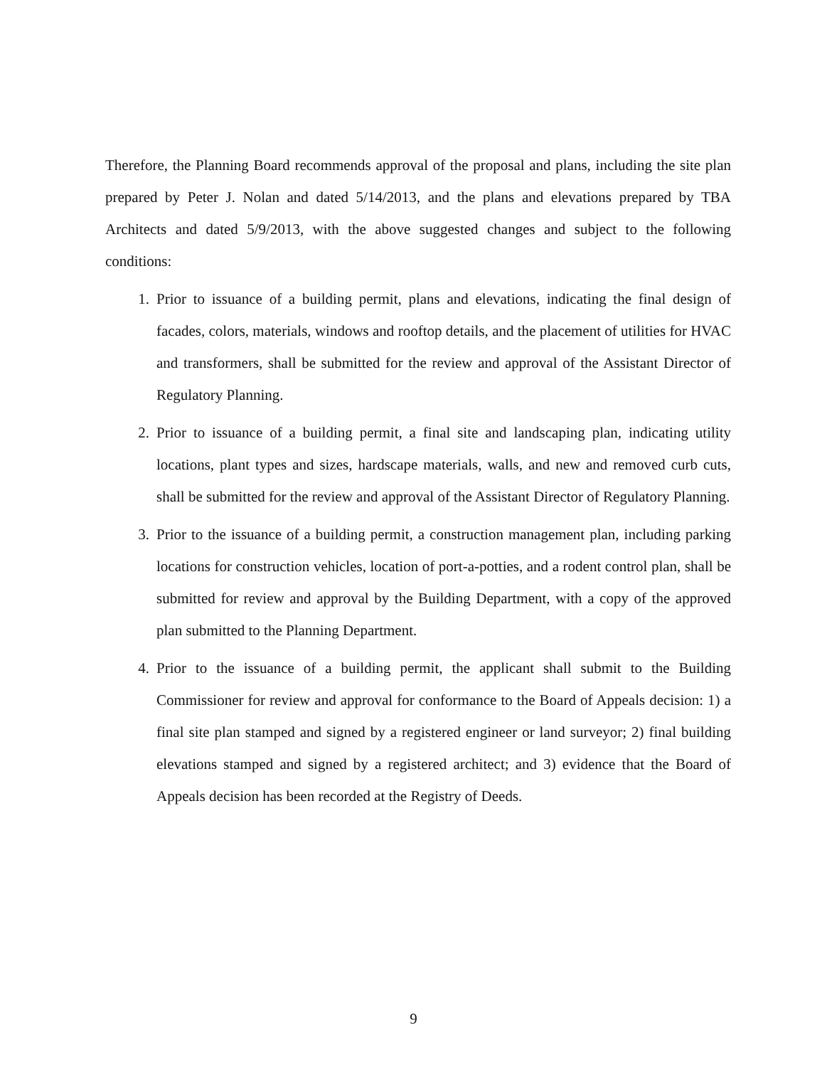Therefore, the Planning Board recommends approval of the proposal and plans, including the site plan prepared by Peter J. Nolan and dated 5/14/2013, and the plans and elevations prepared by TBA Architects and dated 5/9/2013, with the above suggested changes and subject to the following conditions:
1. Prior to issuance of a building permit, plans and elevations, indicating the final design of facades, colors, materials, windows and rooftop details, and the placement of utilities for HVAC and transformers, shall be submitted for the review and approval of the Assistant Director of Regulatory Planning.
2. Prior to issuance of a building permit, a final site and landscaping plan, indicating utility locations, plant types and sizes, hardscape materials, walls, and new and removed curb cuts, shall be submitted for the review and approval of the Assistant Director of Regulatory Planning.
3. Prior to the issuance of a building permit, a construction management plan, including parking locations for construction vehicles, location of port-a-potties, and a rodent control plan, shall be submitted for review and approval by the Building Department, with a copy of the approved plan submitted to the Planning Department.
4. Prior to the issuance of a building permit, the applicant shall submit to the Building Commissioner for review and approval for conformance to the Board of Appeals decision: 1) a final site plan stamped and signed by a registered engineer or land surveyor; 2) final building elevations stamped and signed by a registered architect; and 3) evidence that the Board of Appeals decision has been recorded at the Registry of Deeds.
9